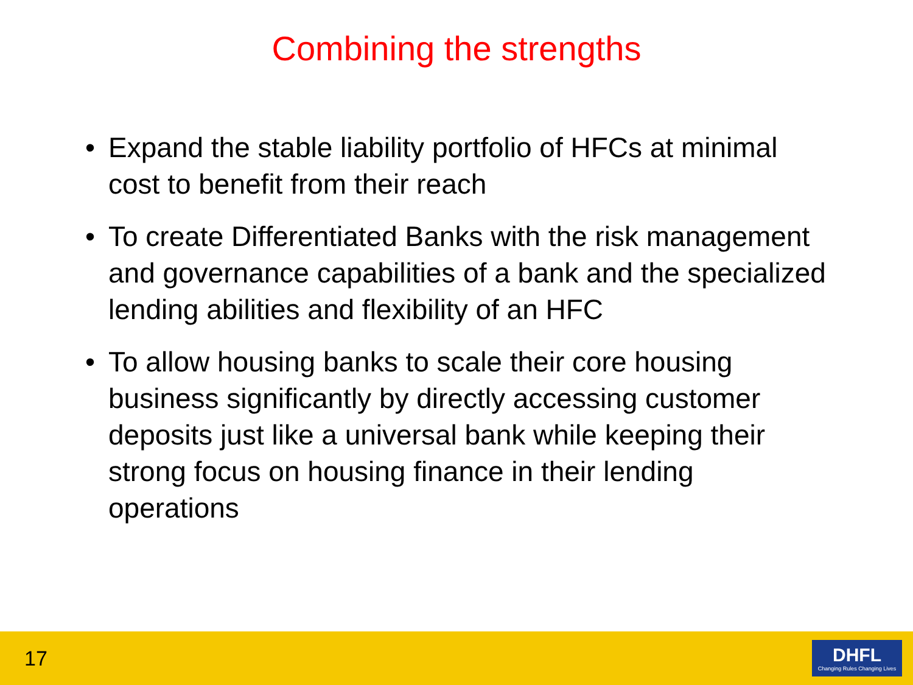Combining the strengths
• Expand the stable liability portfolio of HFCs at minimal cost to benefit from their reach
• To create Differentiated Banks with the risk management and governance capabilities of a bank and the specialized lending abilities and flexibility of an HFC
• To allow housing banks to scale their core housing business significantly by directly accessing customer deposits just like a universal bank while keeping their strong focus on housing finance in their lending operations
17
DHFL
Changing Rules Changing Lives